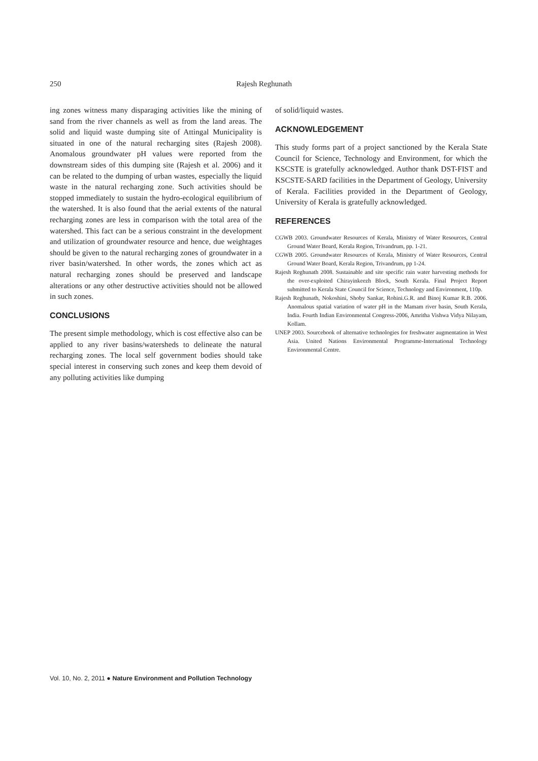250 Rajesh Reghunath
ing zones witness many disparaging activities like the mining of sand from the river channels as well as from the land areas. The solid and liquid waste dumping site of Attingal Municipality is situated in one of the natural recharging sites (Rajesh 2008). Anomalous groundwater pH values were reported from the downstream sides of this dumping site (Rajesh et al. 2006) and it can be related to the dumping of urban wastes, especially the liquid waste in the natural recharging zone. Such activities should be stopped immediately to sustain the hydro-ecological equilibrium of the watershed. It is also found that the aerial extents of the natural recharging zones are less in comparison with the total area of the watershed. This fact can be a serious constraint in the development and utilization of groundwater resource and hence, due weightages should be given to the natural recharging zones of groundwater in a river basin/watershed. In other words, the zones which act as natural recharging zones should be preserved and landscape alterations or any other destructive activities should not be allowed in such zones.
CONCLUSIONS
The present simple methodology, which is cost effective also can be applied to any river basins/watersheds to delineate the natural recharging zones. The local self government bodies should take special interest in conserving such zones and keep them devoid of any polluting activities like dumping
of solid/liquid wastes.
ACKNOWLEDGEMENT
This study forms part of a project sanctioned by the Kerala State Council for Science, Technology and Environment, for which the KSCSTE is gratefully acknowledged. Author thank DST-FIST and KSCSTE-SARD facilities in the Department of Geology, University of Kerala. Facilities provided in the Department of Geology, University of Kerala is gratefully acknowledged.
REFERENCES
CGWB 2003. Groundwater Resources of Kerala, Ministry of Water Resources, Central Ground Water Board, Kerala Region, Trivandrum, pp. 1-21.
CGWB 2005. Groundwater Resources of Kerala, Ministry of Water Resources, Central Ground Water Board, Kerala Region, Trivandrum, pp 1-24.
Rajesh Reghunath 2008. Sustainable and site specific rain water harvesting methods for the over-exploited Chirayinkeezh Block, South Kerala. Final Project Report submitted to Kerala State Council for Science, Technology and Environment, 110p.
Rajesh Reghunath, Nokoshini, Shoby Sankar, Rohini.G.R. and Binoj Kumar R.B. 2006. Anomalous spatial variation of water pH in the Mamam river basin, South Kerala, India. Fourth Indian Environmental Congress-2006, Amritha Vishwa Vidya Nilayam, Kollam.
UNEP 2003. Sourcebook of alternative technologies for freshwater augmentation in West Asia. United Nations Environmental Programme-International Technology Environmental Centre.
Vol. 10, No. 2, 2011 ● Nature Environment and Pollution Technology